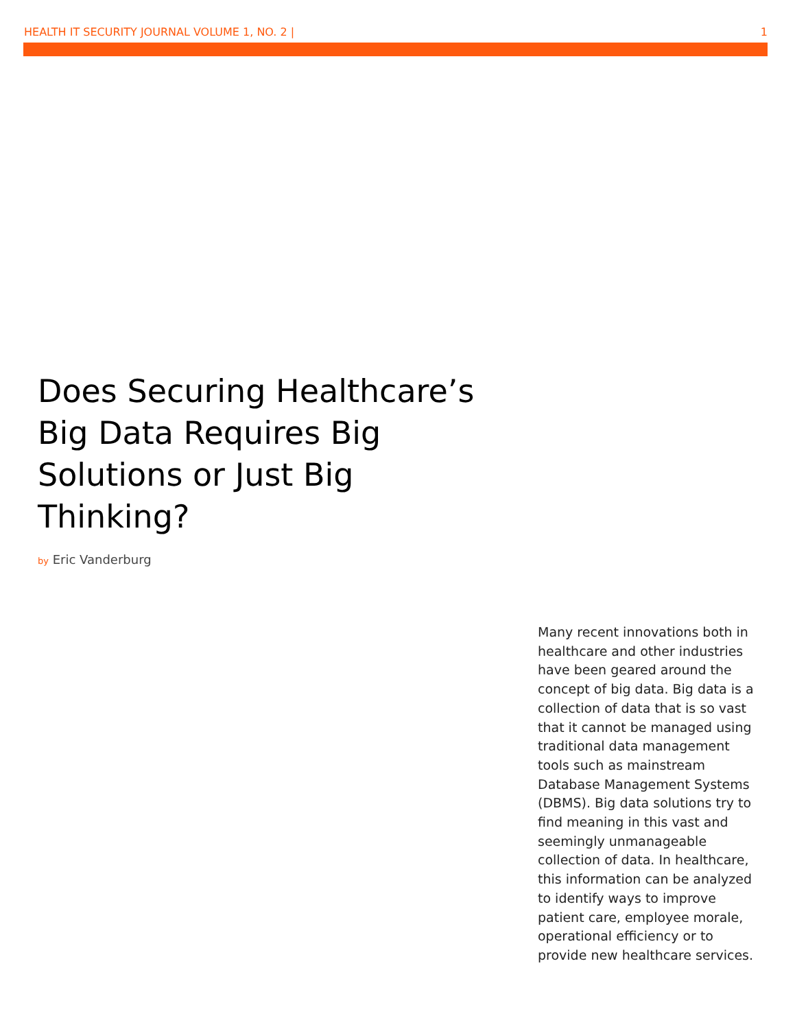HEALTH IT SECURITY JOURNAL VOLUME 1, NO. 2 | 1
Does Securing Healthcare’s Big Data Requires Big Solutions or Just Big Thinking?
by Eric Vanderburg
Many recent innovations both in healthcare and other industries have been geared around the concept of big data. Big data is a collection of data that is so vast that it cannot be managed using traditional data management tools such as mainstream Database Management Systems (DBMS). Big data solutions try to find meaning in this vast and seemingly unmanageable collection of data. In healthcare, this information can be analyzed to identify ways to improve patient care, employee morale, operational efficiency or to provide new healthcare services.